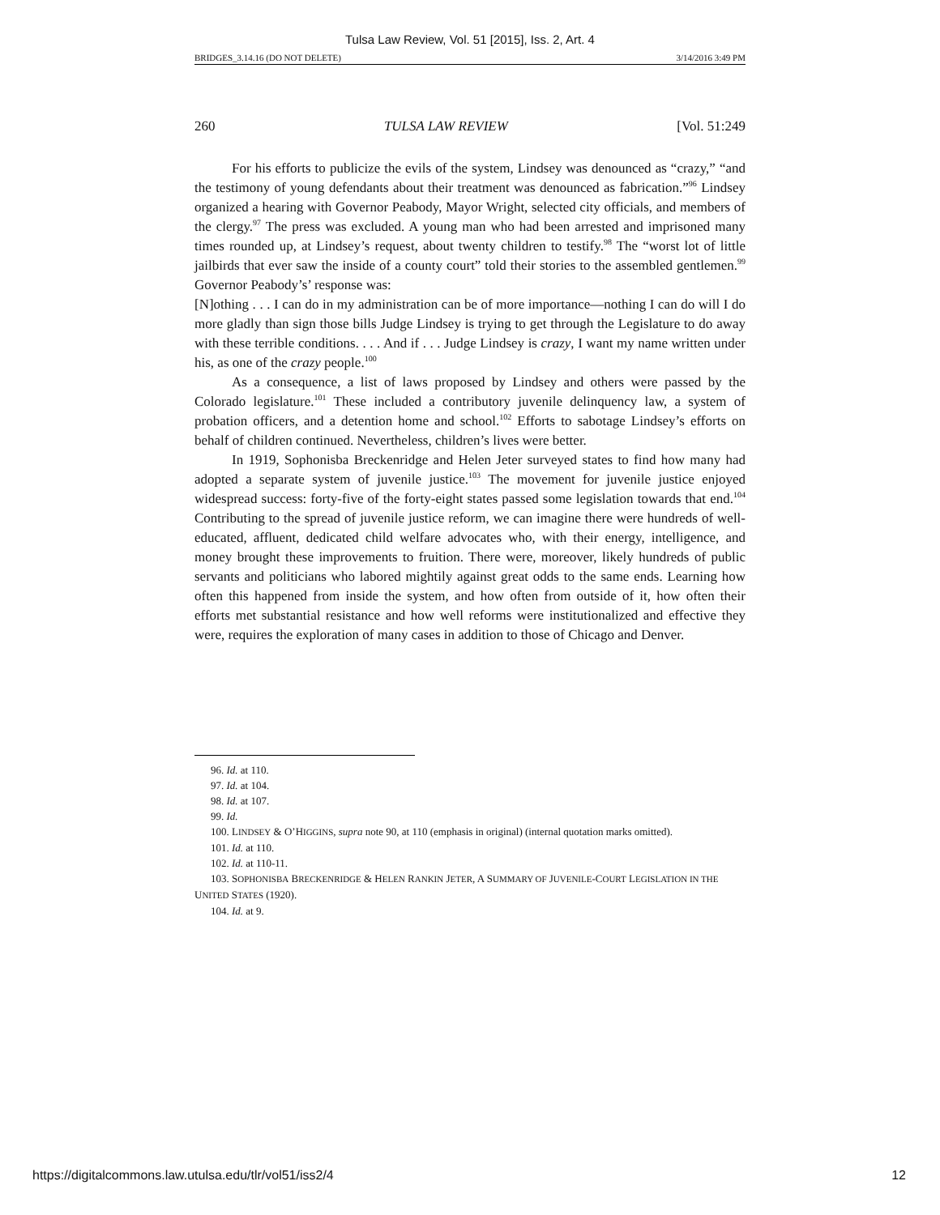Tulsa Law Review, Vol. 51 [2015], Iss. 2, Art. 4
BRIDGES_3.14.16 (DO NOT DELETE) 3/14/2016 3:49 PM
260 TULSA LAW REVIEW [Vol. 51:249
For his efforts to publicize the evils of the system, Lindsey was denounced as “crazy,” “and the testimony of young defendants about their treatment was denounced as fabrication.”<sup>96</sup> Lindsey organized a hearing with Governor Peabody, Mayor Wright, selected city officials, and members of the clergy.<sup>97</sup> The press was excluded. A young man who had been arrested and imprisoned many times rounded up, at Lindsey’s request, about twenty children to testify.<sup>98</sup> The “worst lot of little jailbirds that ever saw the inside of a county court” told their stories to the assembled gentlemen.<sup>99</sup> Governor Peabody’s’ response was:
[N]othing . . . I can do in my administration can be of more importance—nothing I can do will I do more gladly than sign those bills Judge Lindsey is trying to get through the Legislature to do away with these terrible conditions. . . . And if . . . Judge Lindsey is crazy, I want my name written under his, as one of the crazy people.<sup>100</sup>
As a consequence, a list of laws proposed by Lindsey and others were passed by the Colorado legislature.<sup>101</sup> These included a contributory juvenile delinquency law, a system of probation officers, and a detention home and school.<sup>102</sup> Efforts to sabotage Lindsey’s efforts on behalf of children continued. Nevertheless, children’s lives were better.
In 1919, Sophonisba Breckenridge and Helen Jeter surveyed states to find how many had adopted a separate system of juvenile justice.<sup>103</sup> The movement for juvenile justice enjoyed widespread success: forty-five of the forty-eight states passed some legislation towards that end.<sup>104</sup> Contributing to the spread of juvenile justice reform, we can imagine there were hundreds of well-educated, affluent, dedicated child welfare advocates who, with their energy, intelligence, and money brought these improvements to fruition. There were, moreover, likely hundreds of public servants and politicians who labored mightily against great odds to the same ends. Learning how often this happened from inside the system, and how often from outside of it, how often their efforts met substantial resistance and how well reforms were institutionalized and effective they were, requires the exploration of many cases in addition to those of Chicago and Denver.
96. Id. at 110.
97. Id. at 104.
98. Id. at 107.
99. Id.
100. LINDSEY & O’HIGGINS, supra note 90, at 110 (emphasis in original) (internal quotation marks omitted).
101. Id. at 110.
102. Id. at 110-11.
103. SOPHONISBA BRECKENRIDGE & HELEN RANKIN JETER, A SUMMARY OF JUVENILE-COURT LEGISLATION IN THE UNITED STATES (1920).
104. Id. at 9.
https://digitalcommons.law.utulsa.edu/tlr/vol51/iss2/4 12